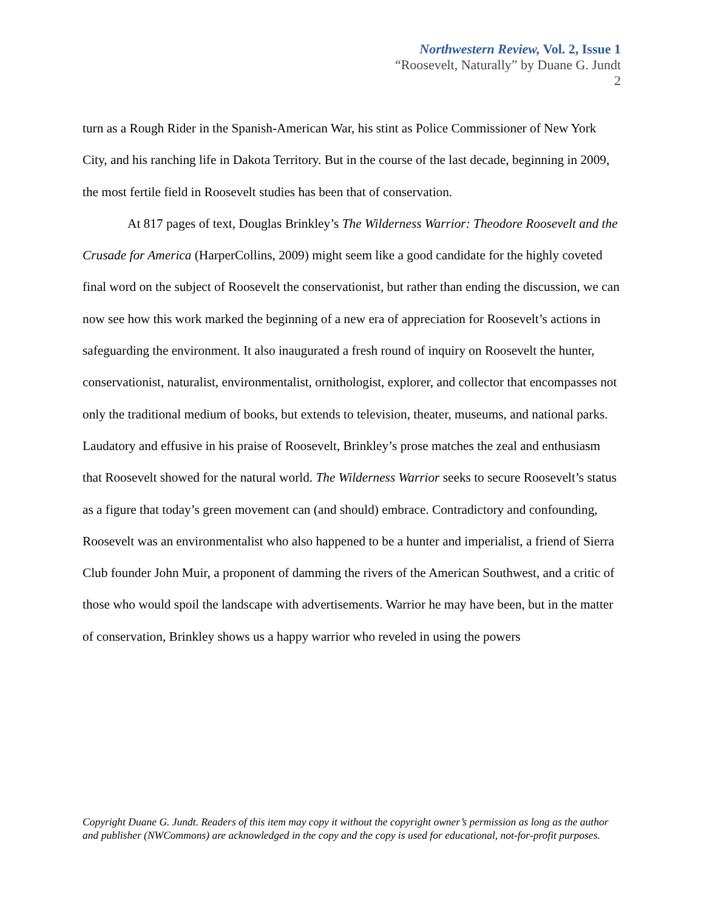Northwestern Review, Vol. 2, Issue 1
“Roosevelt, Naturally” by Duane G. Jundt
2
turn as a Rough Rider in the Spanish-American War, his stint as Police Commissioner of New York City, and his ranching life in Dakota Territory. But in the course of the last decade, beginning in 2009, the most fertile field in Roosevelt studies has been that of conservation.
At 817 pages of text, Douglas Brinkley’s The Wilderness Warrior: Theodore Roosevelt and the Crusade for America (HarperCollins, 2009) might seem like a good candidate for the highly coveted final word on the subject of Roosevelt the conservationist, but rather than ending the discussion, we can now see how this work marked the beginning of a new era of appreciation for Roosevelt’s actions in safeguarding the environment. It also inaugurated a fresh round of inquiry on Roosevelt the hunter, conservationist, naturalist, environmentalist, ornithologist, explorer, and collector that encompasses not only the traditional medium of books, but extends to television, theater, museums, and national parks. Laudatory and effusive in his praise of Roosevelt, Brinkley’s prose matches the zeal and enthusiasm that Roosevelt showed for the natural world. The Wilderness Warrior seeks to secure Roosevelt’s status as a figure that today’s green movement can (and should) embrace. Contradictory and confounding, Roosevelt was an environmentalist who also happened to be a hunter and imperialist, a friend of Sierra Club founder John Muir, a proponent of damming the rivers of the American Southwest, and a critic of those who would spoil the landscape with advertisements. Warrior he may have been, but in the matter of conservation, Brinkley shows us a happy warrior who reveled in using the powers
Copyright Duane G. Jundt. Readers of this item may copy it without the copyright owner’s permission as long as the author and publisher (NWCommons) are acknowledged in the copy and the copy is used for educational, not-for-profit purposes.